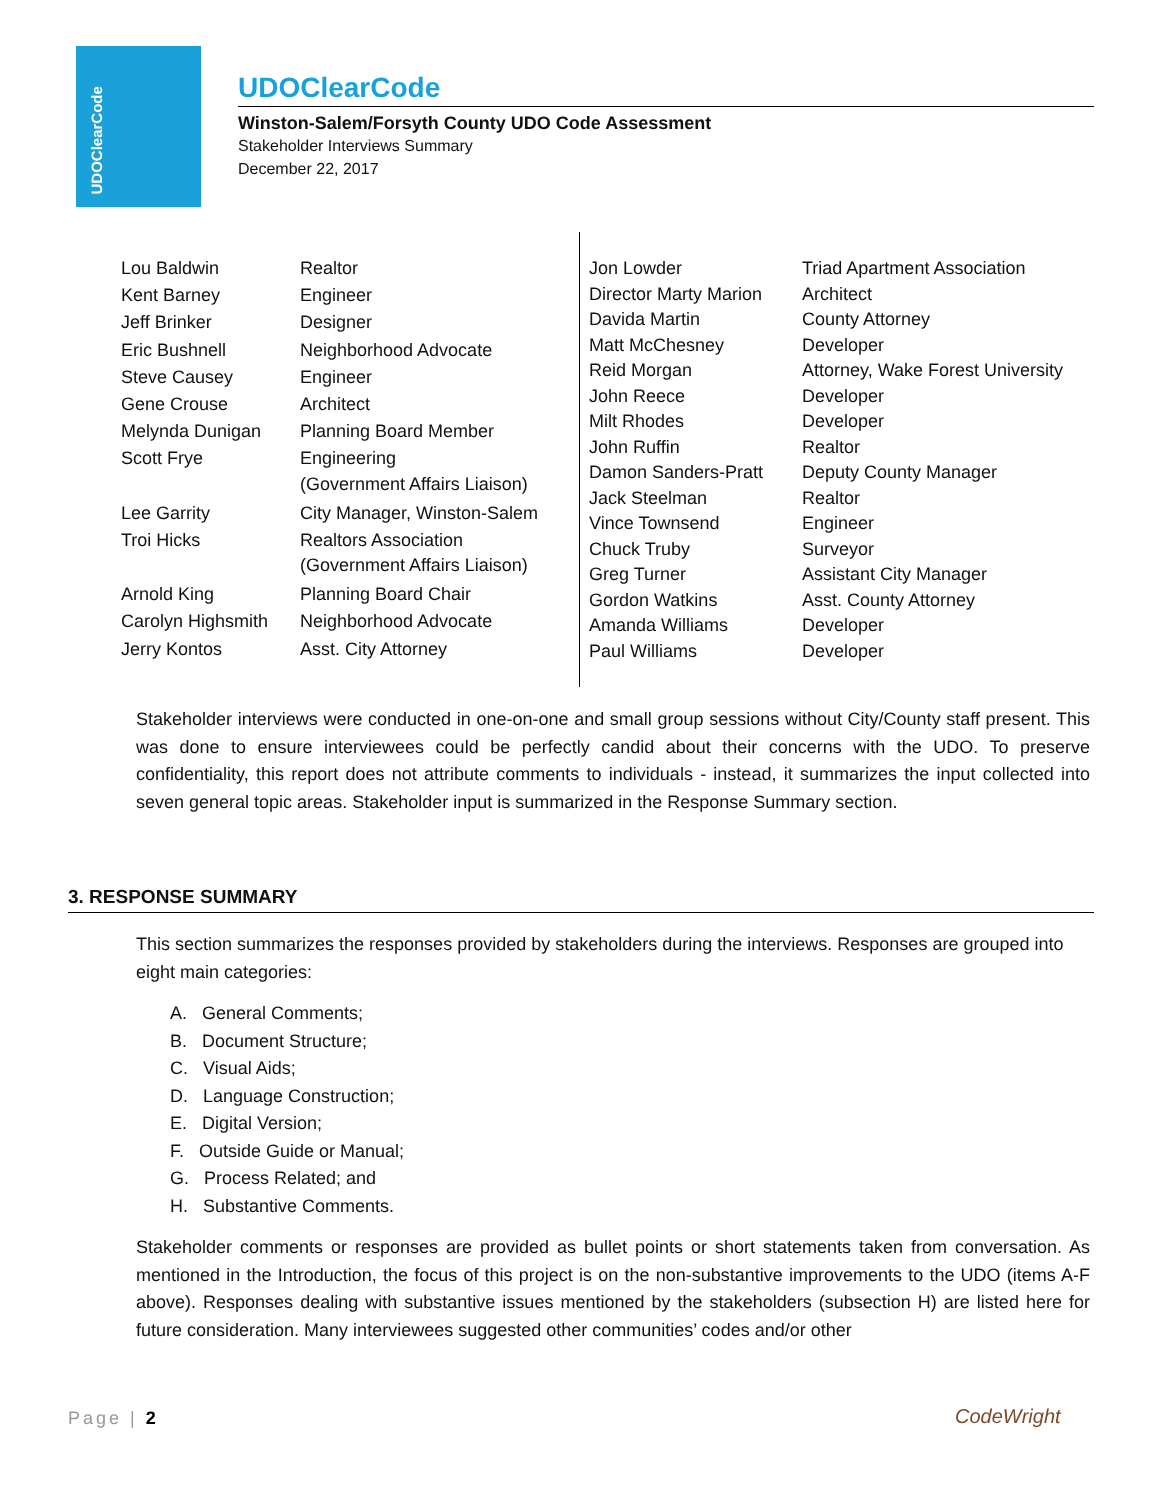UDOClearCode
UDOClearCode
Winston-Salem/Forsyth County UDO Code Assessment
Stakeholder Interviews Summary
December 22, 2017
| Lou Baldwin | Realtor |
| Kent Barney | Engineer |
| Jeff Brinker | Designer |
| Eric Bushnell | Neighborhood Advocate |
| Steve Causey | Engineer |
| Gene Crouse | Architect |
| Melynda Dunigan | Planning Board Member |
| Scott Frye | Engineering (Government Affairs Liaison) |
| Lee Garrity | City Manager, Winston-Salem |
| Troi Hicks | Realtors Association (Government Affairs Liaison) |
| Arnold King | Planning Board Chair |
| Carolyn Highsmith | Neighborhood Advocate |
| Jerry Kontos | Asst. City Attorney |
| Jon Lowder | Triad Apartment Association |
| Director Marty Marion | Architect |
| Davida Martin | County Attorney |
| Matt McChesney | Developer |
| Reid Morgan | Attorney, Wake Forest University |
| John Reece | Developer |
| Milt Rhodes | Developer |
| John Ruffin | Realtor |
| Damon Sanders-Pratt | Deputy County Manager |
| Jack Steelman | Realtor |
| Vince Townsend | Engineer |
| Chuck Truby | Surveyor |
| Greg Turner | Assistant City Manager |
| Gordon Watkins | Asst. County Attorney |
| Amanda Williams | Developer |
| Paul Williams | Developer |
Stakeholder interviews were conducted in one-on-one and small group sessions without City/County staff present. This was done to ensure interviewees could be perfectly candid about their concerns with the UDO. To preserve confidentiality, this report does not attribute comments to individuals - instead, it summarizes the input collected into seven general topic areas. Stakeholder input is summarized in the Response Summary section.
3. RESPONSE SUMMARY
This section summarizes the responses provided by stakeholders during the interviews. Responses are grouped into eight main categories:
A. General Comments;
B. Document Structure;
C. Visual Aids;
D. Language Construction;
E. Digital Version;
F. Outside Guide or Manual;
G. Process Related; and
H. Substantive Comments.
Stakeholder comments or responses are provided as bullet points or short statements taken from conversation. As mentioned in the Introduction, the focus of this project is on the non-substantive improvements to the UDO (items A-F above). Responses dealing with substantive issues mentioned by the stakeholders (subsection H) are listed here for future consideration. Many interviewees suggested other communities’ codes and/or other
Page | 2 CodeWright